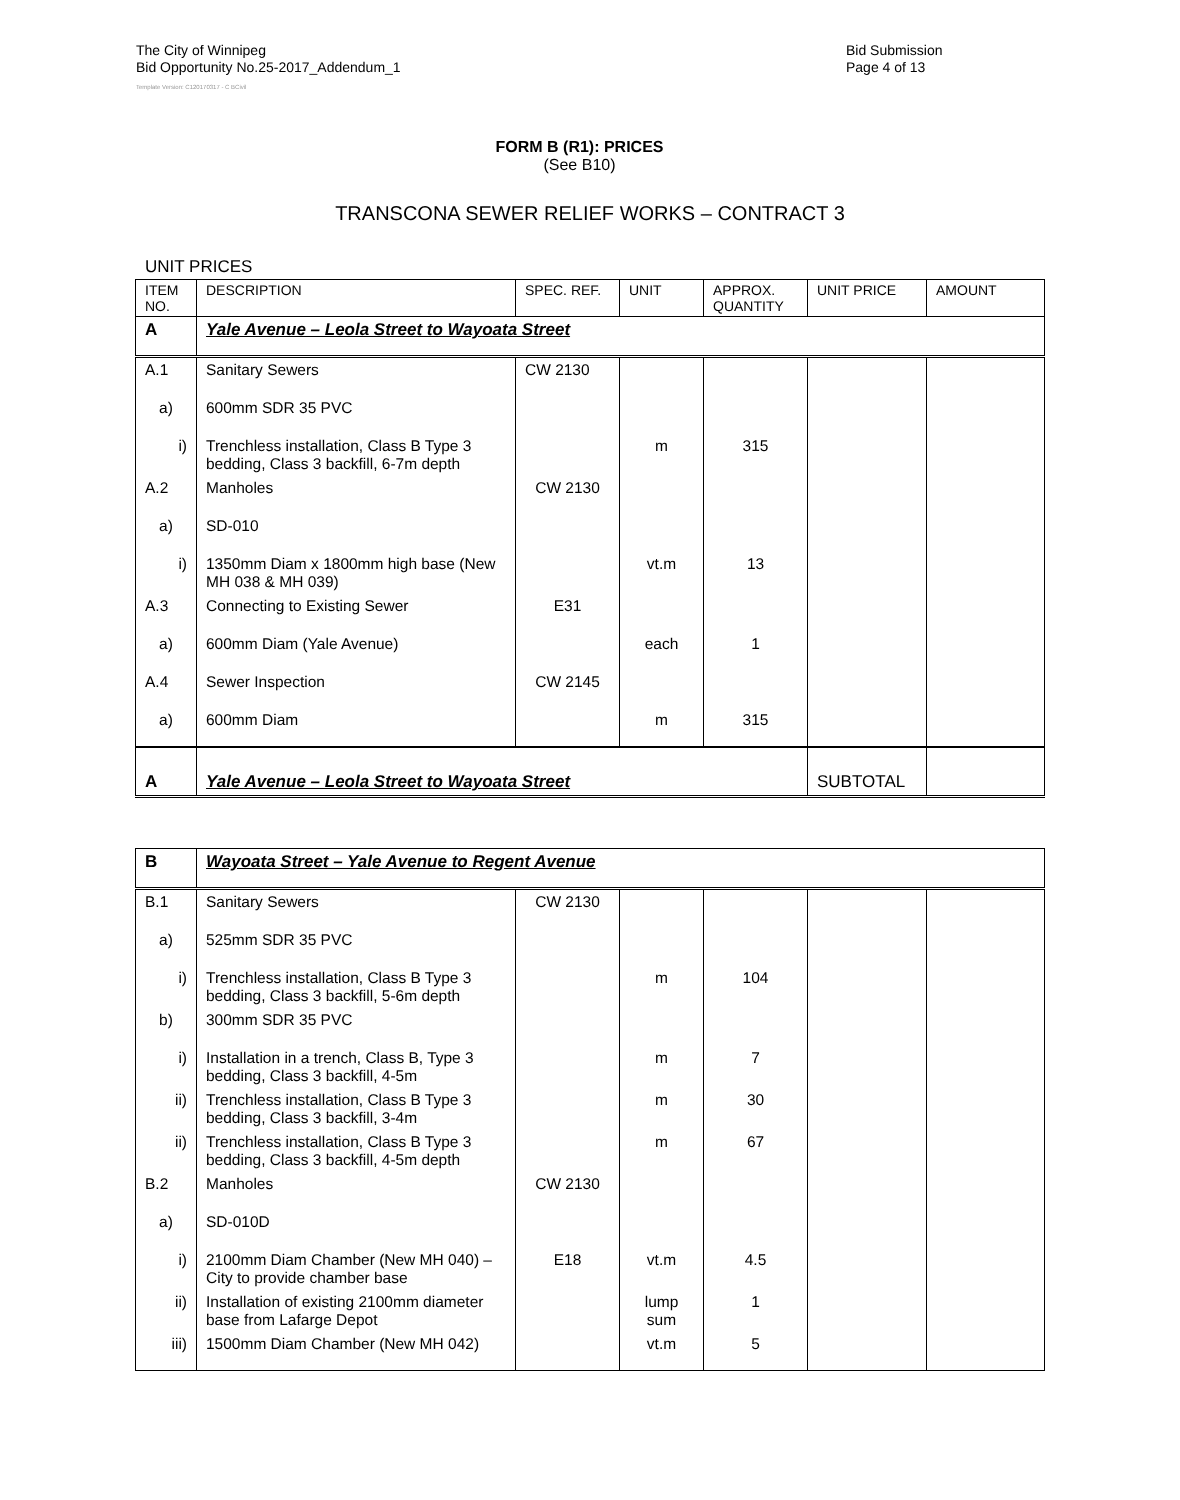The City of Winnipeg
Bid Opportunity No.25-2017_Addendum_1
Bid Submission
Page 4 of 13
Template Version: C120170317 - C BCivil
FORM B (R1): PRICES
(See B10)
TRANSCONA SEWER RELIEF WORKS – CONTRACT 3
UNIT PRICES
| ITEM NO. | DESCRIPTION | SPEC. REF. | UNIT | APPROX. QUANTITY | UNIT PRICE | AMOUNT |
| --- | --- | --- | --- | --- | --- | --- |
| A | Yale Avenue – Leola Street to Wayoata Street | | | | | |
| A.1 | Sanitary Sewers | CW 2130 | | | | |
| a) | 600mm SDR 35 PVC | | | | | |
| i) | Trenchless installation, Class B Type 3 bedding, Class 3 backfill, 6-7m depth | | m | 315 | | |
| A.2 | Manholes | CW 2130 | | | | |
| a) | SD-010 | | | | | |
| i) | 1350mm Diam x 1800mm high base (New MH 038 & MH 039) | | vt.m | 13 | | |
| A.3 | Connecting to Existing Sewer | E31 | | | | |
| a) | 600mm Diam (Yale Avenue) | | each | 1 | | |
| A.4 | Sewer Inspection | CW 2145 | | | | |
| a) | 600mm Diam | | m | 315 | | |
| A | Yale Avenue – Leola Street to Wayoata Street | | | | SUBTOTAL | |
| B | Wayoata Street – Yale Avenue to Regent Avenue | | | | | |
| B.1 | Sanitary Sewers | CW 2130 | | | | |
| a) | 525mm SDR 35 PVC | | | | | |
| i) | Trenchless installation, Class B Type 3 bedding, Class 3 backfill, 5-6m depth | | m | 104 | | |
| b) | 300mm SDR 35 PVC | | | | | |
| i) | Installation in a trench, Class B, Type 3 bedding, Class 3 backfill, 4-5m | | m | 7 | | |
| ii) | Trenchless installation, Class B Type 3 bedding, Class 3 backfill, 3-4m | | m | 30 | | |
| ii) | Trenchless installation, Class B Type 3 bedding, Class 3 backfill, 4-5m depth | | m | 67 | | |
| B.2 | Manholes | CW 2130 | | | | |
| a) | SD-010D | | | | | |
| i) | 2100mm Diam Chamber (New MH 040) – City to provide chamber base | E18 | vt.m | 4.5 | | |
| ii) | Installation of existing 2100mm diameter base from Lafarge Depot | | lump sum | 1 | | |
| iii) | 1500mm Diam Chamber (New MH 042) | | vt.m | 5 | | |